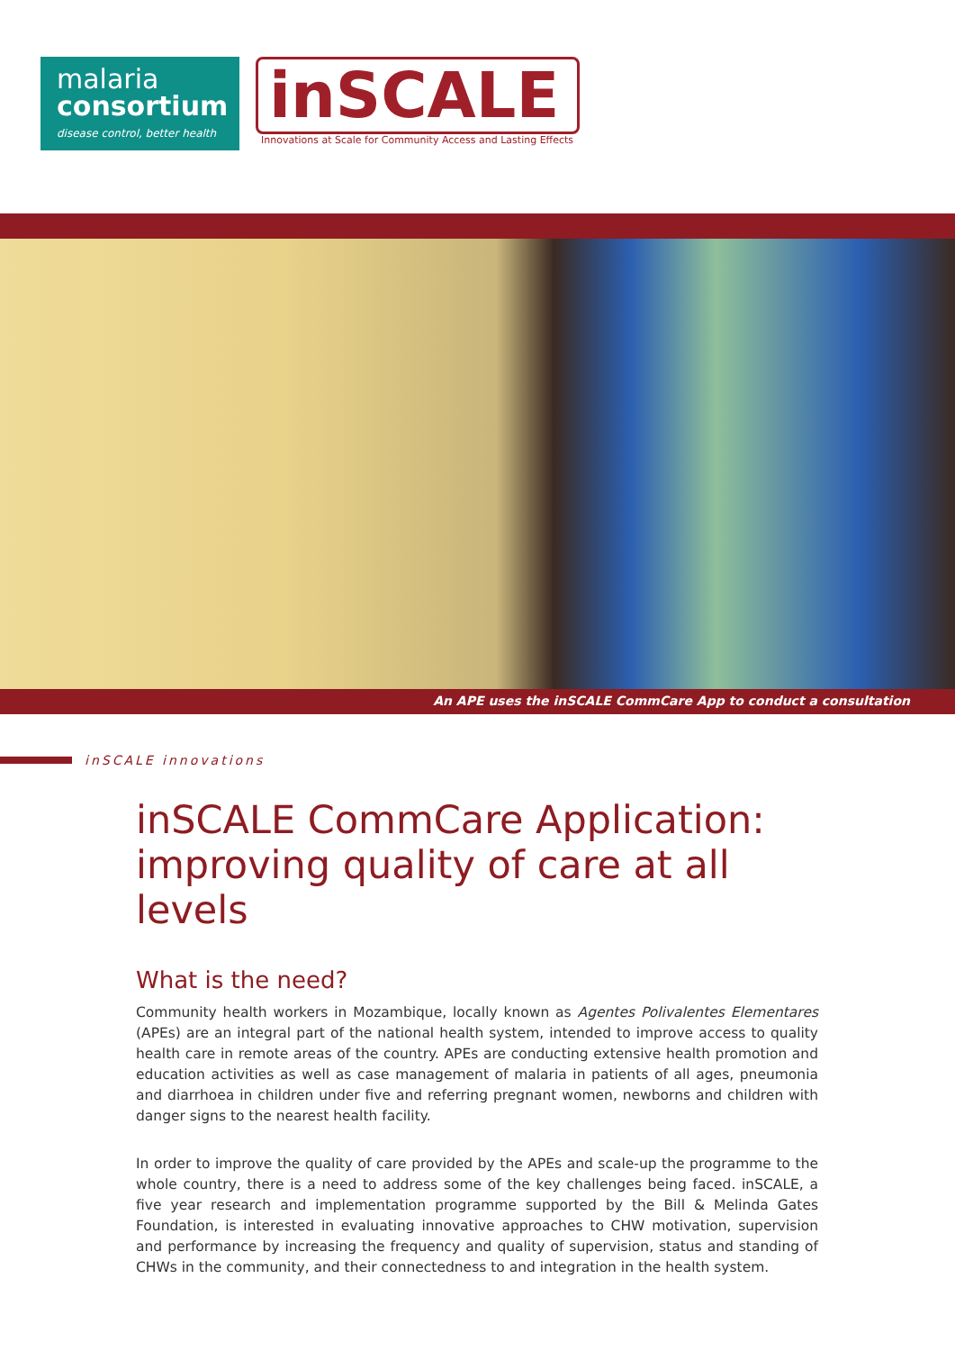malaria
consortium
disease control, better health
inSCALE
Innovations at Scale for Community Access and Lasting Effects
An APE uses the inSCALE CommCare App to conduct a consultation
inSCALE innovations
inSCALE CommCare Application:
improving quality of care at all levels
What is the need?
Community health workers in Mozambique, locally known as Agentes Polivalentes Elementares (APEs) are an integral part of the national health system, intended to improve access to quality health care in remote areas of the country. APEs are conducting extensive health promotion and education activities as well as case management of malaria in patients of all ages, pneumonia and diarrhoea in children under five and referring pregnant women, newborns and children with danger signs to the nearest health facility.
In order to improve the quality of care provided by the APEs and scale-up the programme to the whole country, there is a need to address some of the key challenges being faced. inSCALE, a five year research and implementation programme supported by the Bill & Melinda Gates Foundation, is interested in evaluating innovative approaches to CHW motivation, supervision and performance by increasing the frequency and quality of supervision, status and standing of CHWs in the community, and their connectedness to and integration in the health system.